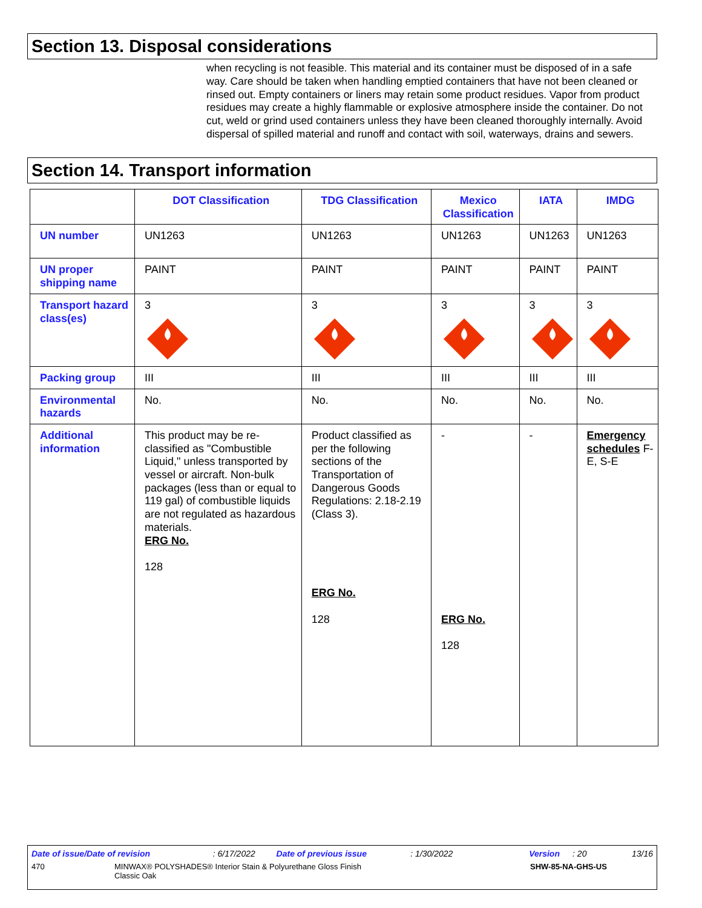Section 13. Disposal considerations
when recycling is not feasible. This material and its container must be disposed of in a safe way. Care should be taken when handling emptied containers that have not been cleaned or rinsed out. Empty containers or liners may retain some product residues. Vapor from product residues may create a highly flammable or explosive atmosphere inside the container. Do not cut, weld or grind used containers unless they have been cleaned thoroughly internally. Avoid dispersal of spilled material and runoff and contact with soil, waterways, drains and sewers.
Section 14. Transport information
| | DOT Classification | TDG Classification | Mexico Classification | IATA | IMDG |
| --- | --- | --- | --- | --- | --- |
| UN number | UN1263 | UN1263 | UN1263 | UN1263 | UN1263 |
| UN proper shipping name | PAINT | PAINT | PAINT | PAINT | PAINT |
| Transport hazard class(es) | 3 | 3 | 3 | 3 | 3 |
| Packing group | III | III | III | III | III |
| Environmental hazards | No. | No. | No. | No. | No. |
| Additional information | This product may be re-classified as "Combustible Liquid," unless transported by vessel or aircraft. Non-bulk packages (less than or equal to 119 gal) of combustible liquids are not regulated as hazardous materials. ERG No. 128 | Product classified as per the following sections of the Transportation of Dangerous Goods Regulations: 2.18-2.19 (Class 3). ERG No. 128 | - ERG No. 128 | - | Emergency schedules F-E, S-E |
Date of issue/Date of revision: 6/17/2022 Date of previous issue: 1/30/2022 Version: 20 13/16
470 MINWAX® POLYSHADES® Interior Stain & Polyurethane Gloss Finish
Classic Oak SHW-85-NA-GHS-US